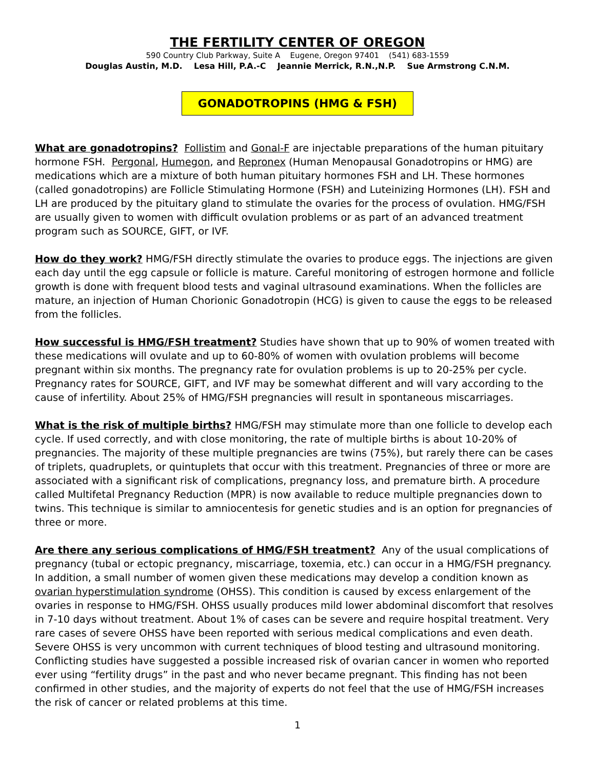THE FERTILITY CENTER OF OREGON
590 Country Club Parkway, Suite A Eugene, Oregon 97401 (541) 683-1559
Douglas Austin, M.D. Lesa Hill, P.A.-C Jeannie Merrick, R.N.,N.P. Sue Armstrong C.N.M.
GONADOTROPINS (HMG & FSH)
What are gonadotropins? Follistim and Gonal-F are injectable preparations of the human pituitary hormone FSH. Pergonal, Humegon, and Repronex (Human Menopausal Gonadotropins or HMG) are medications which are a mixture of both human pituitary hormones FSH and LH. These hormones (called gonadotropins) are Follicle Stimulating Hormone (FSH) and Luteinizing Hormones (LH). FSH and LH are produced by the pituitary gland to stimulate the ovaries for the process of ovulation. HMG/FSH are usually given to women with difficult ovulation problems or as part of an advanced treatment program such as SOURCE, GIFT, or IVF.
How do they work? HMG/FSH directly stimulate the ovaries to produce eggs. The injections are given each day until the egg capsule or follicle is mature. Careful monitoring of estrogen hormone and follicle growth is done with frequent blood tests and vaginal ultrasound examinations. When the follicles are mature, an injection of Human Chorionic Gonadotropin (HCG) is given to cause the eggs to be released from the follicles.
How successful is HMG/FSH treatment? Studies have shown that up to 90% of women treated with these medications will ovulate and up to 60-80% of women with ovulation problems will become pregnant within six months. The pregnancy rate for ovulation problems is up to 20-25% per cycle. Pregnancy rates for SOURCE, GIFT, and IVF may be somewhat different and will vary according to the cause of infertility. About 25% of HMG/FSH pregnancies will result in spontaneous miscarriages.
What is the risk of multiple births? HMG/FSH may stimulate more than one follicle to develop each cycle. If used correctly, and with close monitoring, the rate of multiple births is about 10-20% of pregnancies. The majority of these multiple pregnancies are twins (75%), but rarely there can be cases of triplets, quadruplets, or quintuplets that occur with this treatment. Pregnancies of three or more are associated with a significant risk of complications, pregnancy loss, and premature birth. A procedure called Multifetal Pregnancy Reduction (MPR) is now available to reduce multiple pregnancies down to twins. This technique is similar to amniocentesis for genetic studies and is an option for pregnancies of three or more.
Are there any serious complications of HMG/FSH treatment? Any of the usual complications of pregnancy (tubal or ectopic pregnancy, miscarriage, toxemia, etc.) can occur in a HMG/FSH pregnancy. In addition, a small number of women given these medications may develop a condition known as ovarian hyperstimulation syndrome (OHSS). This condition is caused by excess enlargement of the ovaries in response to HMG/FSH. OHSS usually produces mild lower abdominal discomfort that resolves in 7-10 days without treatment. About 1% of cases can be severe and require hospital treatment. Very rare cases of severe OHSS have been reported with serious medical complications and even death. Severe OHSS is very uncommon with current techniques of blood testing and ultrasound monitoring. Conflicting studies have suggested a possible increased risk of ovarian cancer in women who reported ever using “fertility drugs” in the past and who never became pregnant. This finding has not been confirmed in other studies, and the majority of experts do not feel that the use of HMG/FSH increases the risk of cancer or related problems at this time.
1